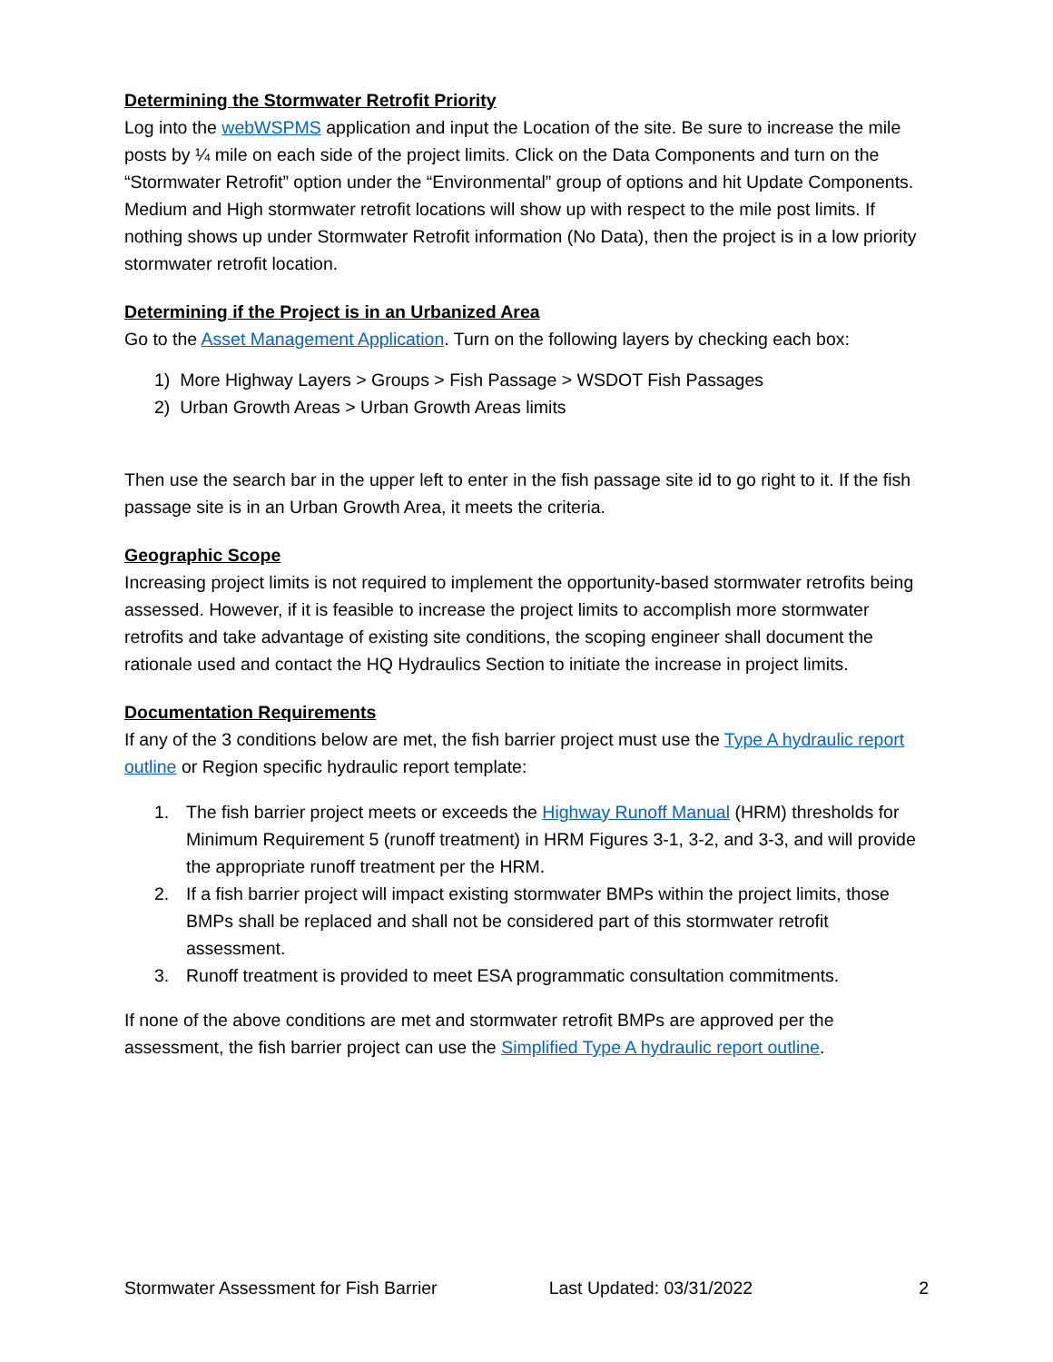Determining the Stormwater Retrofit Priority
Log into the webWSPMS application and input the Location of the site. Be sure to increase the mile posts by ¼ mile on each side of the project limits. Click on the Data Components and turn on the “Stormwater Retrofit” option under the “Environmental” group of options and hit Update Components. Medium and High stormwater retrofit locations will show up with respect to the mile post limits. If nothing shows up under Stormwater Retrofit information (No Data), then the project is in a low priority stormwater retrofit location.
Determining if the Project is in an Urbanized Area
Go to the Asset Management Application. Turn on the following layers by checking each box:
1) More Highway Layers > Groups > Fish Passage > WSDOT Fish Passages
2) Urban Growth Areas > Urban Growth Areas limits
Then use the search bar in the upper left to enter in the fish passage site id to go right to it. If the fish passage site is in an Urban Growth Area, it meets the criteria.
Geographic Scope
Increasing project limits is not required to implement the opportunity-based stormwater retrofits being assessed. However, if it is feasible to increase the project limits to accomplish more stormwater retrofits and take advantage of existing site conditions, the scoping engineer shall document the rationale used and contact the HQ Hydraulics Section to initiate the increase in project limits.
Documentation Requirements
If any of the 3 conditions below are met, the fish barrier project must use the Type A hydraulic report outline or Region specific hydraulic report template:
1. The fish barrier project meets or exceeds the Highway Runoff Manual (HRM) thresholds for Minimum Requirement 5 (runoff treatment) in HRM Figures 3-1, 3-2, and 3-3, and will provide the appropriate runoff treatment per the HRM.
2. If a fish barrier project will impact existing stormwater BMPs within the project limits, those BMPs shall be replaced and shall not be considered part of this stormwater retrofit assessment.
3. Runoff treatment is provided to meet ESA programmatic consultation commitments.
If none of the above conditions are met and stormwater retrofit BMPs are approved per the assessment, the fish barrier project can use the Simplified Type A hydraulic report outline.
Stormwater Assessment for Fish Barrier Last Updated: 03/31/2022 2